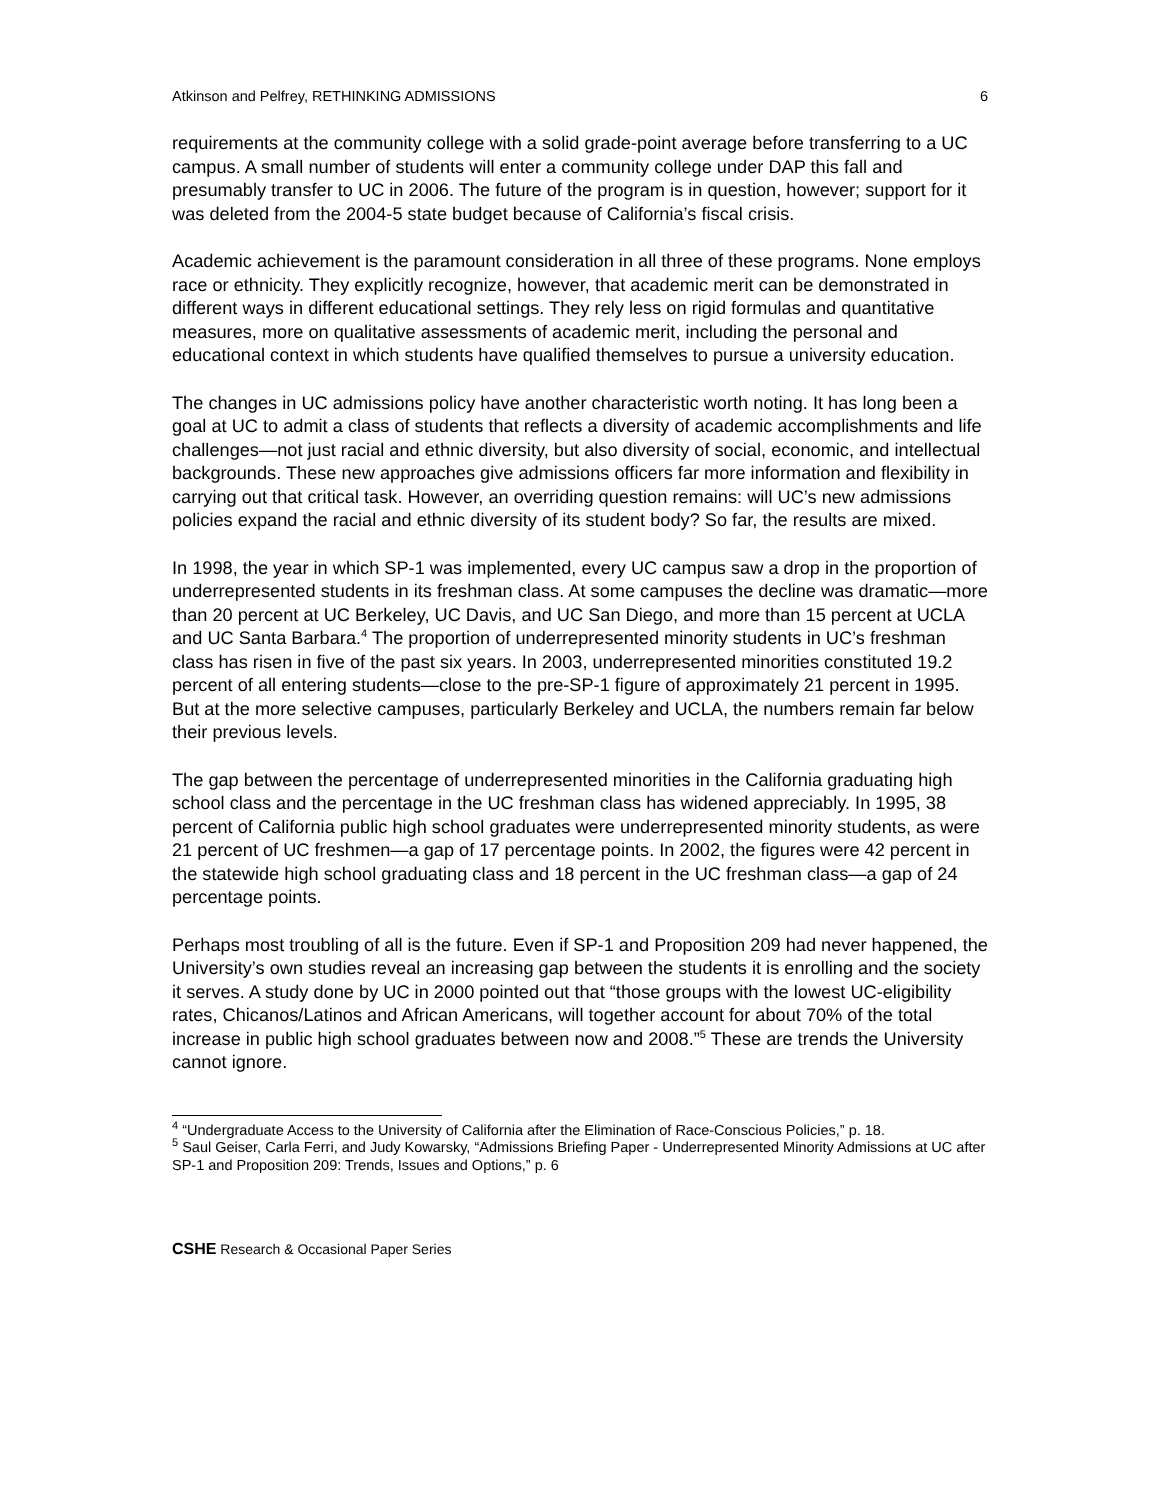Atkinson and Pelfrey, RETHINKING ADMISSIONS 6
requirements at the community college with a solid grade-point average before transferring to a UC campus. A small number of students will enter a community college under DAP this fall and presumably transfer to UC in 2006. The future of the program is in question, however; support for it was deleted from the 2004-5 state budget because of California’s fiscal crisis.
Academic achievement is the paramount consideration in all three of these programs. None employs race or ethnicity. They explicitly recognize, however, that academic merit can be demonstrated in different ways in different educational settings. They rely less on rigid formulas and quantitative measures, more on qualitative assessments of academic merit, including the personal and educational context in which students have qualified themselves to pursue a university education.
The changes in UC admissions policy have another characteristic worth noting. It has long been a goal at UC to admit a class of students that reflects a diversity of academic accomplishments and life challenges—not just racial and ethnic diversity, but also diversity of social, economic, and intellectual backgrounds. These new approaches give admissions officers far more information and flexibility in carrying out that critical task. However, an overriding question remains: will UC’s new admissions policies expand the racial and ethnic diversity of its student body? So far, the results are mixed.
In 1998, the year in which SP-1 was implemented, every UC campus saw a drop in the proportion of underrepresented students in its freshman class. At some campuses the decline was dramatic—more than 20 percent at UC Berkeley, UC Davis, and UC San Diego, and more than 15 percent at UCLA and UC Santa Barbara.<sup>4</sup> The proportion of underrepresented minority students in UC’s freshman class has risen in five of the past six years. In 2003, underrepresented minorities constituted 19.2 percent of all entering students—close to the pre-SP-1 figure of approximately 21 percent in 1995. But at the more selective campuses, particularly Berkeley and UCLA, the numbers remain far below their previous levels.
The gap between the percentage of underrepresented minorities in the California graduating high school class and the percentage in the UC freshman class has widened appreciably. In 1995, 38 percent of California public high school graduates were underrepresented minority students, as were 21 percent of UC freshmen—a gap of 17 percentage points. In 2002, the figures were 42 percent in the statewide high school graduating class and 18 percent in the UC freshman class—a gap of 24 percentage points.
Perhaps most troubling of all is the future. Even if SP-1 and Proposition 209 had never happened, the University’s own studies reveal an increasing gap between the students it is enrolling and the society it serves. A study done by UC in 2000 pointed out that “those groups with the lowest UC-eligibility rates, Chicanos/Latinos and African Americans, will together account for about 70% of the total increase in public high school graduates between now and 2008.”<sup>5</sup> These are trends the University cannot ignore.
<sup>4</sup> “Undergraduate Access to the University of California after the Elimination of Race-Conscious Policies,” p. 18.
<sup>5</sup> Saul Geiser, Carla Ferri, and Judy Kowarsky, “Admissions Briefing Paper - Underrepresented Minority Admissions at UC after SP-1 and Proposition 209: Trends, Issues and Options,” p. 6
CSHE Research & Occasional Paper Series